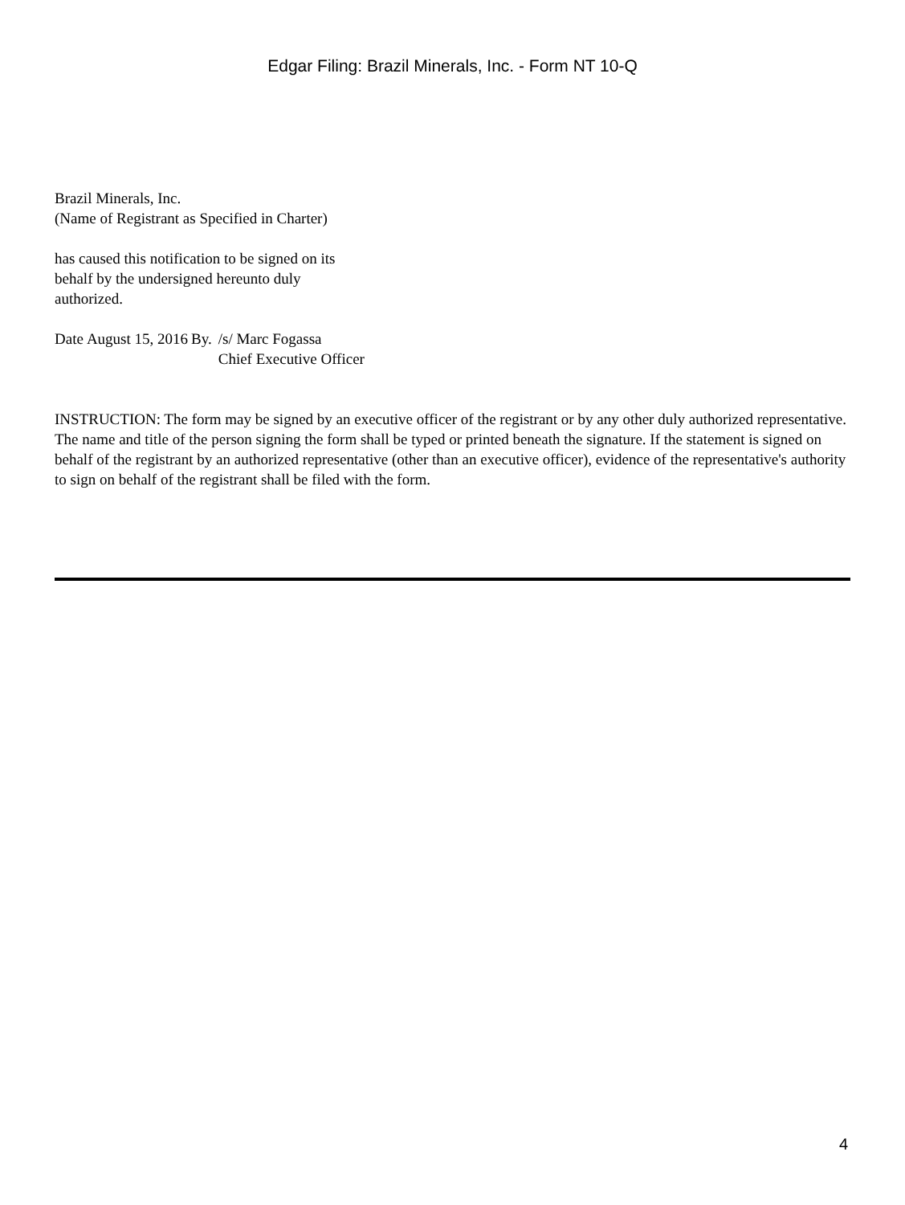Edgar Filing: Brazil Minerals, Inc. - Form NT 10-Q
Brazil Minerals, Inc.
(Name of Registrant as Specified in Charter)
has caused this notification to be signed on its behalf by the undersigned hereunto duly authorized.
| Date | August 15, 2016 | By. | /s/ Marc Fogassa Chief Executive Officer |
INSTRUCTION: The form may be signed by an executive officer of the registrant or by any other duly authorized representative. The name and title of the person signing the form shall be typed or printed beneath the signature. If the statement is signed on behalf of the registrant by an authorized representative (other than an executive officer), evidence of the representative's authority to sign on behalf of the registrant shall be filed with the form.
4